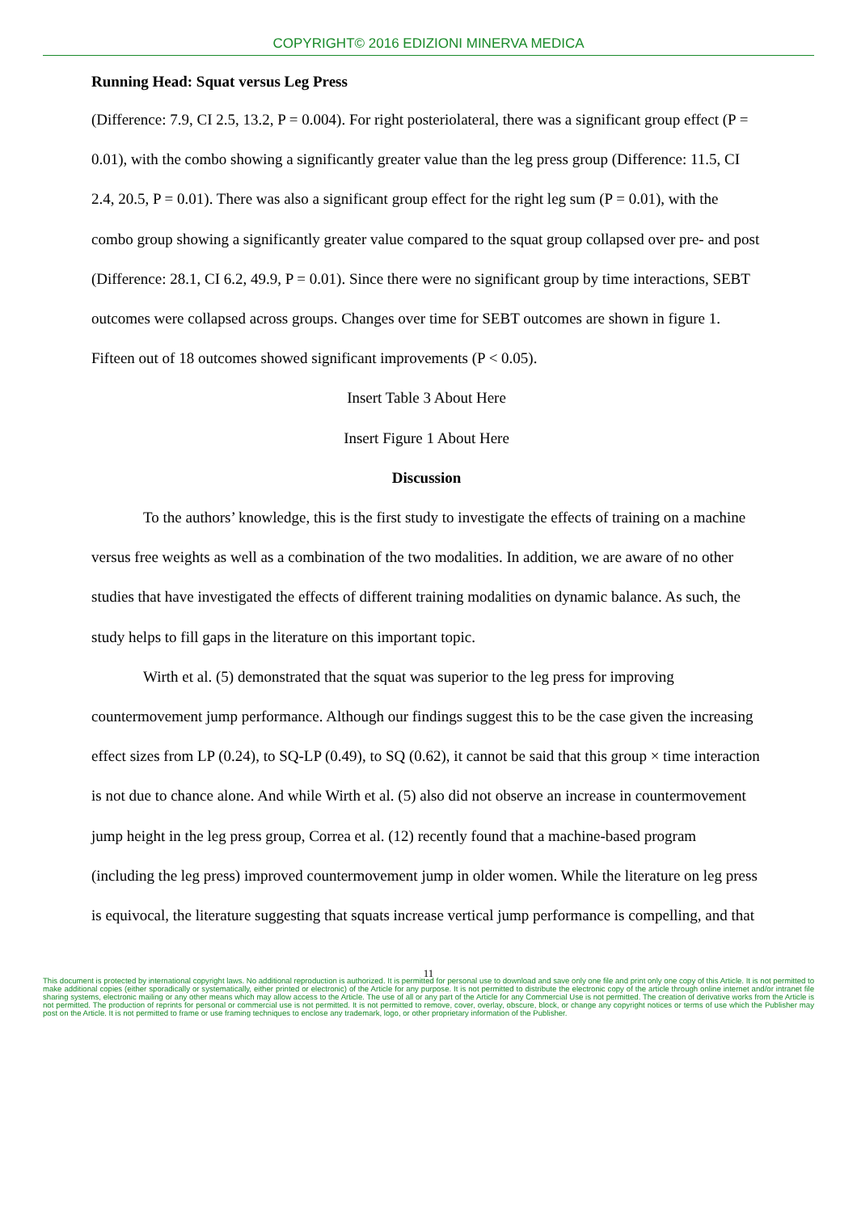COPYRIGHT© 2016 EDIZIONI MINERVA MEDICA
Running Head: Squat versus Leg Press
(Difference: 7.9, CI 2.5, 13.2, P = 0.004). For right posteriolateral, there was a significant group effect (P = 0.01), with the combo showing a significantly greater value than the leg press group (Difference: 11.5, CI 2.4, 20.5, P = 0.01). There was also a significant group effect for the right leg sum (P = 0.01), with the combo group showing a significantly greater value compared to the squat group collapsed over pre- and post (Difference: 28.1, CI 6.2, 49.9, P = 0.01). Since there were no significant group by time interactions, SEBT outcomes were collapsed across groups. Changes over time for SEBT outcomes are shown in figure 1. Fifteen out of 18 outcomes showed significant improvements (P < 0.05).
Insert Table 3 About Here
Insert Figure 1 About Here
Discussion
To the authors’ knowledge, this is the first study to investigate the effects of training on a machine versus free weights as well as a combination of the two modalities. In addition, we are aware of no other studies that have investigated the effects of different training modalities on dynamic balance. As such, the study helps to fill gaps in the literature on this important topic.
Wirth et al. (5) demonstrated that the squat was superior to the leg press for improving countermovement jump performance. Although our findings suggest this to be the case given the increasing effect sizes from LP (0.24), to SQ-LP (0.49), to SQ (0.62), it cannot be said that this group × time interaction is not due to chance alone. And while Wirth et al. (5) also did not observe an increase in countermovement jump height in the leg press group, Correa et al. (12) recently found that a machine-based program (including the leg press) improved countermovement jump in older women. While the literature on leg press is equivocal, the literature suggesting that squats increase vertical jump performance is compelling, and that
11
This document is protected by international copyright laws. No additional reproduction is authorized. It is permitted for personal use to download and save only one file and print only one copy of this Article. It is not permitted to make additional copies (either sporadically or systematically, either printed or electronic) of the Article for any purpose. It is not permitted to distribute the electronic copy of the article through online internet and/or intranet file sharing systems, electronic mailing or any other means which may allow access to the Article. The use of all or any part of the Article for any Commercial Use is not permitted. The creation of derivative works from the Article is not permitted. The production of reprints for personal or commercial use is not permitted. It is not permitted to remove, cover, overlay, obscure, block, or change any copyright notices or terms of use which the Publisher may post on the Article. It is not permitted to frame or use framing techniques to enclose any trademark, logo, or other proprietary information of the Publisher.